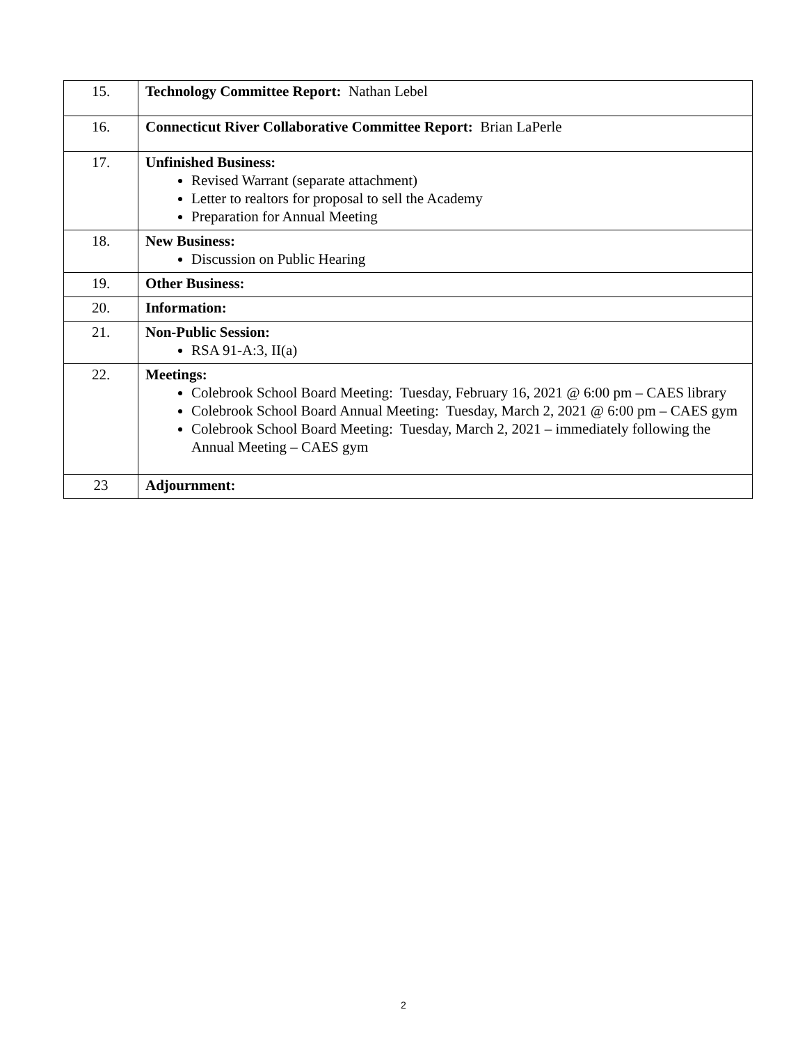| 15. | Technology Committee Report: Nathan Lebel |
| 16. | Connecticut River Collaborative Committee Report: Brian LaPerle |
| 17. | Unfinished Business: Revised Warrant (separate attachment) Letter to realtors for proposal to sell the Academy Preparation for Annual Meeting |
| 18. | New Business: Discussion on Public Hearing |
| 19. | Other Business: |
| 20. | Information: |
| 21. | Non-Public Session: RSA 91-A:3, II(a) |
| 22. | Meetings: Colebrook School Board Meeting: Tuesday, February 16, 2021 @ 6:00 pm – CAES library Colebrook School Board Annual Meeting: Tuesday, March 2, 2021 @ 6:00 pm – CAES gym Colebrook School Board Meeting: Tuesday, March 2, 2021 – immediately following the Annual Meeting – CAES gym |
| 23 | Adjournment: |
2